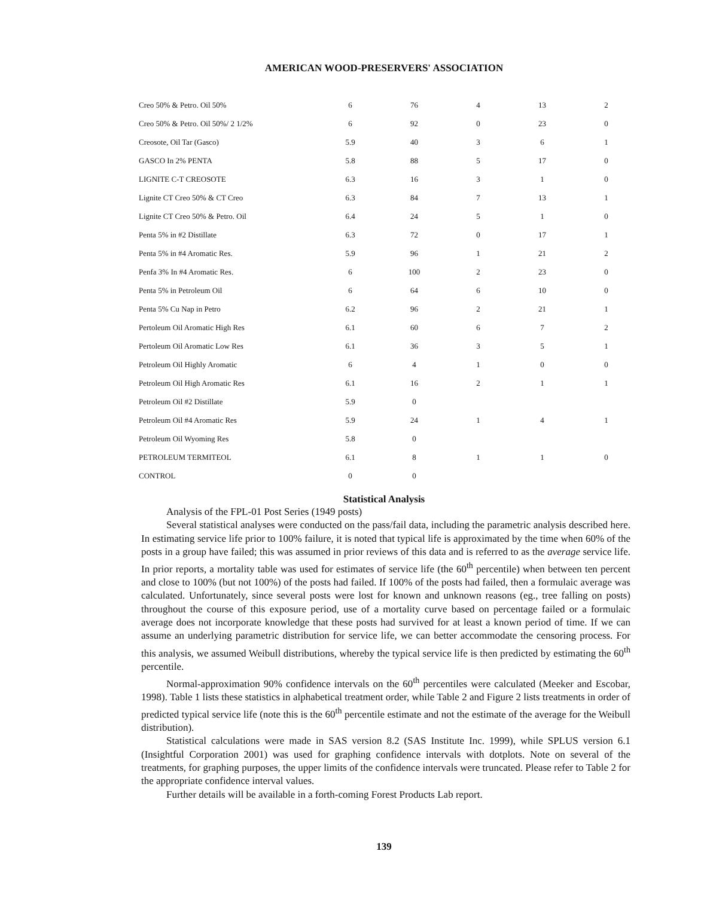AMERICAN WOOD-PRESERVERS' ASSOCIATION
| Creo 50% & Petro. Oil 50% | 6 | 76 | 4 | 13 | 2 |
| Creo 50% & Petro. Oil 50%/ 2 1/2% | 6 | 92 | 0 | 23 | 0 |
| Creosote, Oil Tar (Gasco) | 5.9 | 40 | 3 | 6 | 1 |
| GASCO In 2% PENTA | 5.8 | 88 | 5 | 17 | 0 |
| LIGNITE C-T CREOSOTE | 6.3 | 16 | 3 | 1 | 0 |
| Lignite CT Creo 50% & CT Creo | 6.3 | 84 | 7 | 13 | 1 |
| Lignite CT Creo 50% & Petro. Oil | 6.4 | 24 | 5 | 1 | 0 |
| Penta 5% in #2 Distillate | 6.3 | 72 | 0 | 17 | 1 |
| Penta 5% in #4 Aromatic Res. | 5.9 | 96 | 1 | 21 | 2 |
| Penfa 3% In #4 Aromatic Res. | 6 | 100 | 2 | 23 | 0 |
| Penta 5% in Petroleum Oil | 6 | 64 | 6 | 10 | 0 |
| Penta 5% Cu Nap in Petro | 6.2 | 96 | 2 | 21 | 1 |
| Pertoleum Oil Aromatic High Res | 6.1 | 60 | 6 | 7 | 2 |
| Pertoleum Oil Aromatic Low Res | 6.1 | 36 | 3 | 5 | 1 |
| Petroleum Oil Highly Aromatic | 6 | 4 | 1 | 0 | 0 |
| Petroleum Oil High Aromatic Res | 6.1 | 16 | 2 | 1 | 1 |
| Petroleum Oil #2 Distillate | 5.9 | 0 | | | |
| Petroleum Oil #4 Aromatic Res | 5.9 | 24 | 1 | 4 | 1 |
| Petroleum Oil Wyoming Res | 5.8 | 0 | | | |
| PETROLEUM TERMITEOL | 6.1 | 8 | 1 | 1 | 0 |
| CONTROL | 0 | 0 | | | |
Statistical Analysis
Analysis of the FPL-01 Post Series (1949 posts)
Several statistical analyses were conducted on the pass/fail data, including the parametric analysis described here. In estimating service life prior to 100% failure, it is noted that typical life is approximated by the time when 60% of the posts in a group have failed; this was assumed in prior reviews of this data and is referred to as the average service life. In prior reports, a mortality table was used for estimates of service life (the 60<sup>th</sup> percentile) when between ten percent and close to 100% (but not 100%) of the posts had failed. If 100% of the posts had failed, then a formulaic average was calculated. Unfortunately, since several posts were lost for known and unknown reasons (eg., tree falling on posts) throughout the course of this exposure period, use of a mortality curve based on percentage failed or a formulaic average does not incorporate knowledge that these posts had survived for at least a known period of time. If we can assume an underlying parametric distribution for service life, we can better accommodate the censoring process. For this analysis, we assumed Weibull distributions, whereby the typical service life is then predicted by estimating the 60<sup>th</sup> percentile.
Normal-approximation 90% confidence intervals on the 60<sup>th</sup> percentiles were calculated (Meeker and Escobar, 1998). Table 1 lists these statistics in alphabetical treatment order, while Table 2 and Figure 2 lists treatments in order of predicted typical service life (note this is the 60<sup>th</sup> percentile estimate and not the estimate of the average for the Weibull distribution).
Statistical calculations were made in SAS version 8.2 (SAS Institute Inc. 1999), while SPLUS version 6.1 (Insightful Corporation 2001) was used for graphing confidence intervals with dotplots. Note on several of the treatments, for graphing purposes, the upper limits of the confidence intervals were truncated. Please refer to Table 2 for the appropriate confidence interval values.
Further details will be available in a forth-coming Forest Products Lab report.
139